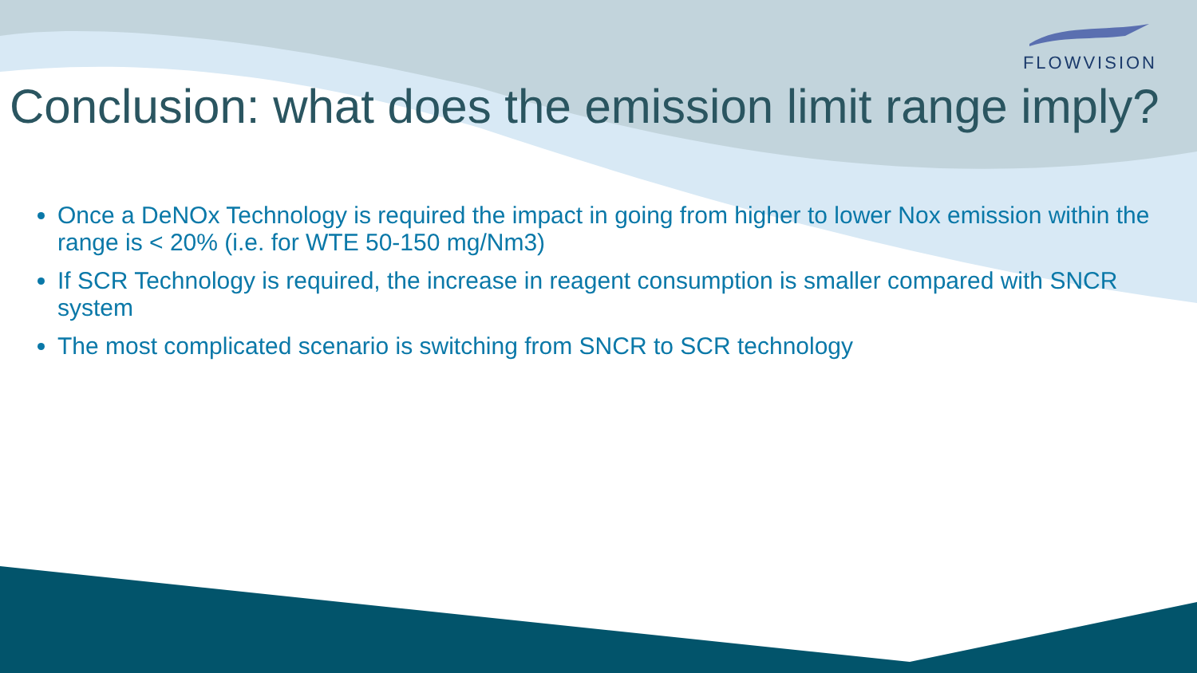FLOWVISION
Conclusion: what does the emission limit range imply?
Once a DeNOx Technology is required the impact in going from higher to lower Nox emission within the range is < 20% (i.e. for WTE 50-150 mg/Nm3)
If SCR Technology is required, the increase in reagent consumption is smaller compared with SNCR system
The most complicated scenario is switching from SNCR to SCR technology